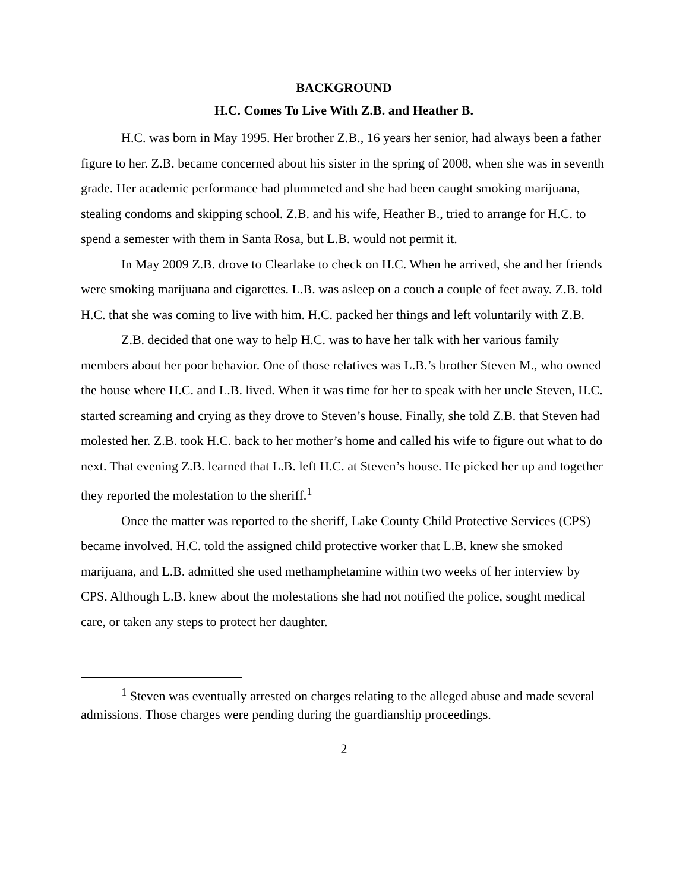BACKGROUND
H.C. Comes To Live With Z.B. and Heather B.
H.C. was born in May 1995. Her brother Z.B., 16 years her senior, had always been a father figure to her. Z.B. became concerned about his sister in the spring of 2008, when she was in seventh grade. Her academic performance had plummeted and she had been caught smoking marijuana, stealing condoms and skipping school. Z.B. and his wife, Heather B., tried to arrange for H.C. to spend a semester with them in Santa Rosa, but L.B. would not permit it.
In May 2009 Z.B. drove to Clearlake to check on H.C. When he arrived, she and her friends were smoking marijuana and cigarettes. L.B. was asleep on a couch a couple of feet away. Z.B. told H.C. that she was coming to live with him. H.C. packed her things and left voluntarily with Z.B.
Z.B. decided that one way to help H.C. was to have her talk with her various family members about her poor behavior. One of those relatives was L.B.’s brother Steven M., who owned the house where H.C. and L.B. lived. When it was time for her to speak with her uncle Steven, H.C. started screaming and crying as they drove to Steven’s house. Finally, she told Z.B. that Steven had molested her. Z.B. took H.C. back to her mother’s home and called his wife to figure out what to do next. That evening Z.B. learned that L.B. left H.C. at Steven’s house. He picked her up and together they reported the molestation to the sheriff.<sup>1</sup>
Once the matter was reported to the sheriff, Lake County Child Protective Services (CPS) became involved. H.C. told the assigned child protective worker that L.B. knew she smoked marijuana, and L.B. admitted she used methamphetamine within two weeks of her interview by CPS. Although L.B. knew about the molestations she had not notified the police, sought medical care, or taken any steps to protect her daughter.
<sup>1</sup> Steven was eventually arrested on charges relating to the alleged abuse and made several admissions. Those charges were pending during the guardianship proceedings.
2